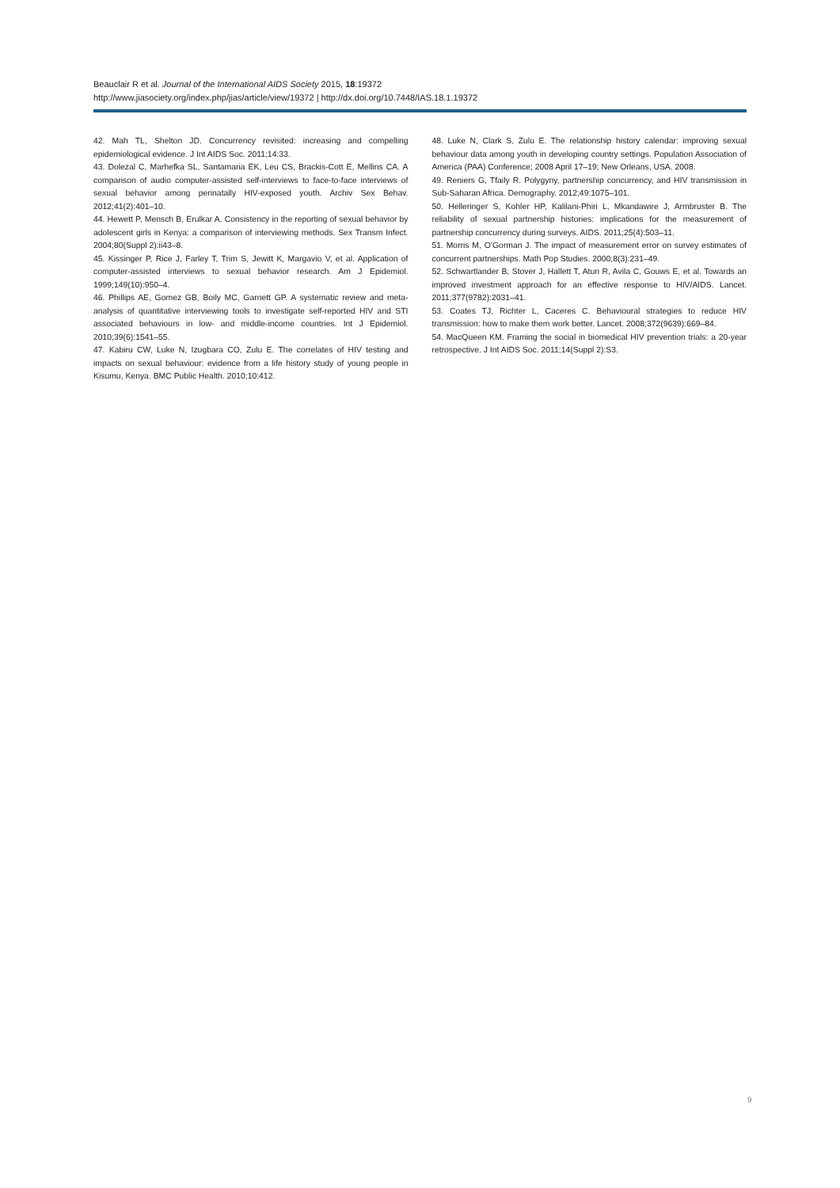Beauclair R et al. Journal of the International AIDS Society 2015, 18:19372
http://www.jiasociety.org/index.php/jias/article/view/19372 | http://dx.doi.org/10.7448/IAS.18.1.19372
42. Mah TL, Shelton JD. Concurrency revisited: increasing and compelling epidemiological evidence. J Int AIDS Soc. 2011;14:33.
43. Dolezal C, Marhefka SL, Santamaria EK, Leu CS, Brackis-Cott E, Mellins CA. A comparison of audio computer-assisted self-interviews to face-to-face interviews of sexual behavior among perinatally HIV-exposed youth. Archiv Sex Behav. 2012;41(2):401–10.
44. Hewett P, Mensch B, Erulkar A. Consistency in the reporting of sexual behavior by adolescent girls in Kenya: a comparison of interviewing methods. Sex Transm Infect. 2004;80(Suppl 2):ii43–8.
45. Kissinger P, Rice J, Farley T, Trim S, Jewitt K, Margavio V, et al. Application of computer-assisted interviews to sexual behavior research. Am J Epidemiol. 1999;149(10):950–4.
46. Phillips AE, Gomez GB, Boily MC, Garnett GP. A systematic review and meta-analysis of quantitative interviewing tools to investigate self-reported HIV and STI associated behaviours in low- and middle-income countries. Int J Epidemiol. 2010;39(6):1541–55.
47. Kabiru CW, Luke N, Izugbara CO, Zulu E. The correlates of HIV testing and impacts on sexual behaviour: evidence from a life history study of young people in Kisumu, Kenya. BMC Public Health. 2010;10:412.
48. Luke N, Clark S, Zulu E. The relationship history calendar: improving sexual behaviour data among youth in developing country settings. Population Association of America (PAA) Conference; 2008 April 17–19; New Orleans, USA. 2008.
49. Reniers G, Tfaily R. Polygyny, partnership concurrency, and HIV transmission in Sub-Saharan Africa. Demography. 2012;49:1075–101.
50. Helleringer S, Kohler HP, Kalilani-Phiri L, Mkandawire J, Armbruster B. The reliability of sexual partnership histories: implications for the measurement of partnership concurrency during surveys. AIDS. 2011;25(4):503–11.
51. Morris M, O’Gorman J. The impact of measurement error on survey estimates of concurrent partnerships. Math Pop Studies. 2000;8(3):231–49.
52. Schwartlander B, Stover J, Hallett T, Atun R, Avila C, Gouws E, et al. Towards an improved investment approach for an effective response to HIV/AIDS. Lancet. 2011;377(9782):2031–41.
53. Coates TJ, Richter L, Caceres C. Behavioural strategies to reduce HIV transmission: how to make them work better. Lancet. 2008;372(9639):669–84.
54. MacQueen KM. Framing the social in biomedical HIV prevention trials: a 20-year retrospective. J Int AIDS Soc. 2011;14(Suppl 2):S3.
9